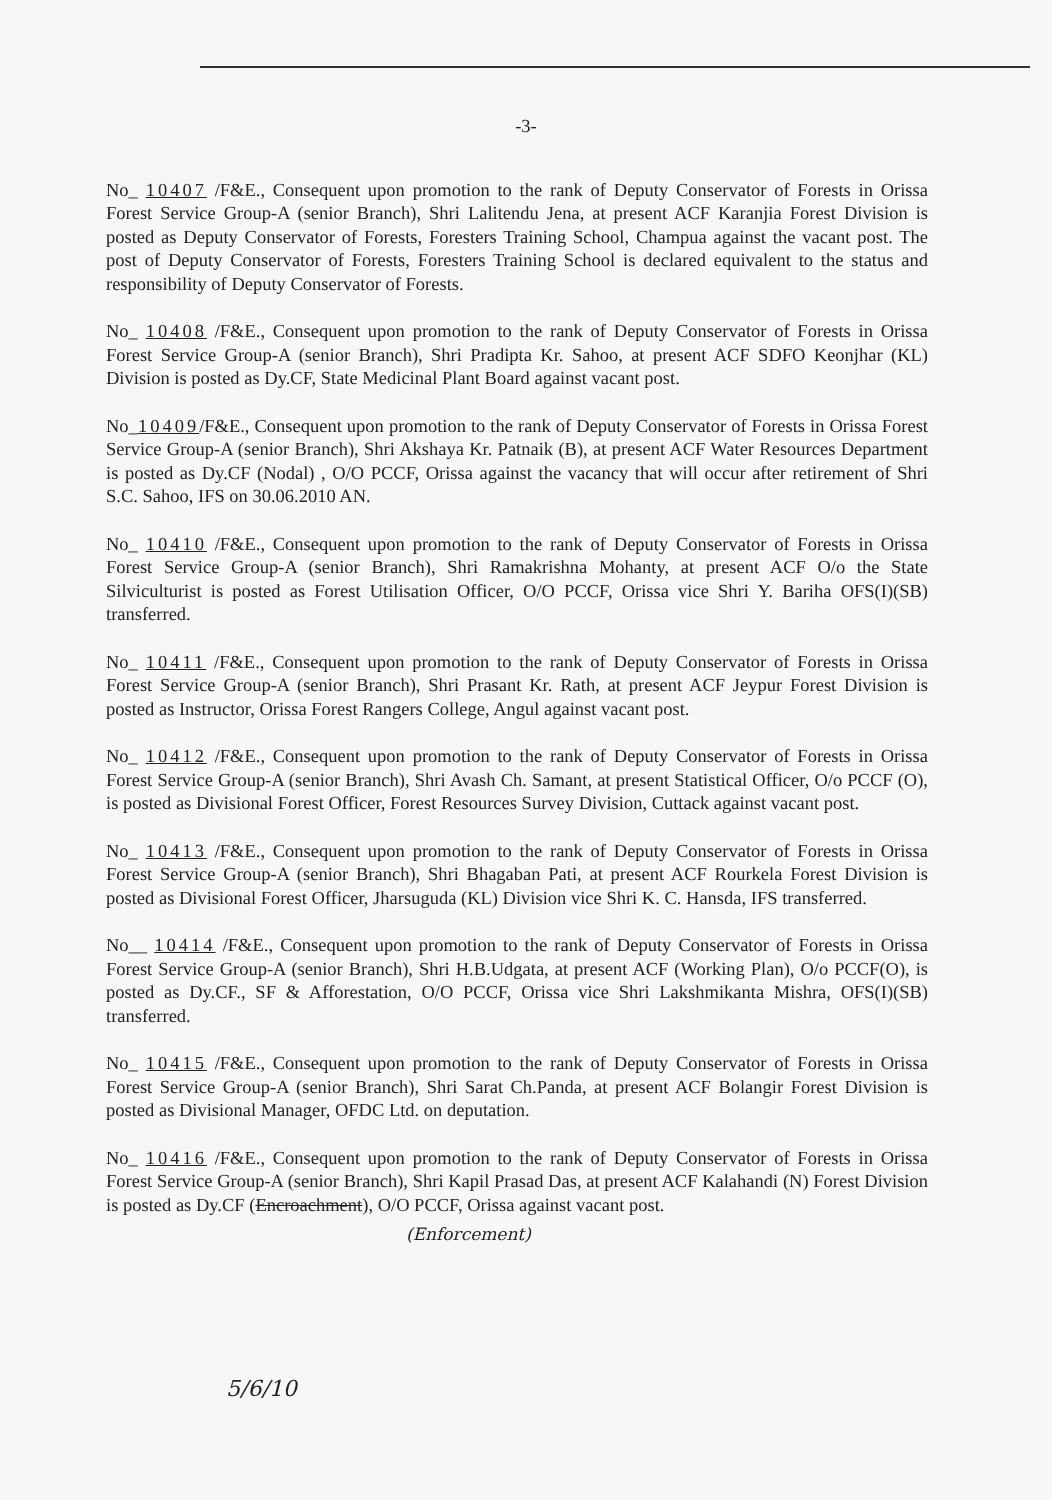-3-
No_ 10407 /F&E., Consequent upon promotion to the rank of Deputy Conservator of Forests in Orissa Forest Service Group-A (senior Branch), Shri Lalitendu Jena, at present ACF Karanjia Forest Division is posted as Deputy Conservator of Forests, Foresters Training School, Champua against the vacant post. The post of Deputy Conservator of Forests, Foresters Training School is declared equivalent to the status and responsibility of Deputy Conservator of Forests.
No_ 10408 /F&E., Consequent upon promotion to the rank of Deputy Conservator of Forests in Orissa Forest Service Group-A (senior Branch), Shri Pradipta Kr. Sahoo, at present ACF SDFO Keonjhar (KL) Division is posted as Dy.CF, State Medicinal Plant Board against vacant post.
No_10409/F&E., Consequent upon promotion to the rank of Deputy Conservator of Forests in Orissa Forest Service Group-A (senior Branch), Shri Akshaya Kr. Patnaik (B), at present ACF Water Resources Department is posted as Dy.CF (Nodal) , O/O PCCF, Orissa against the vacancy that will occur after retirement of Shri S.C. Sahoo, IFS on 30.06.2010 AN.
No_ 10410 /F&E., Consequent upon promotion to the rank of Deputy Conservator of Forests in Orissa Forest Service Group-A (senior Branch), Shri Ramakrishna Mohanty, at present ACF O/o the State Silviculturist is posted as Forest Utilisation Officer, O/O PCCF, Orissa vice Shri Y. Bariha OFS(I)(SB) transferred.
No_ 10411 /F&E., Consequent upon promotion to the rank of Deputy Conservator of Forests in Orissa Forest Service Group-A (senior Branch), Shri Prasant Kr. Rath, at present ACF Jeypur Forest Division is posted as Instructor, Orissa Forest Rangers College, Angul against vacant post.
No_ 10412 /F&E., Consequent upon promotion to the rank of Deputy Conservator of Forests in Orissa Forest Service Group-A (senior Branch), Shri Avash Ch. Samant, at present Statistical Officer, O/o PCCF (O), is posted as Divisional Forest Officer, Forest Resources Survey Division, Cuttack against vacant post.
No_ 10413 /F&E., Consequent upon promotion to the rank of Deputy Conservator of Forests in Orissa Forest Service Group-A (senior Branch), Shri Bhagaban Pati, at present ACF Rourkela Forest Division is posted as Divisional Forest Officer, Jharsuguda (KL) Division vice Shri K. C. Hansda, IFS transferred.
No__ 10414 /F&E., Consequent upon promotion to the rank of Deputy Conservator of Forests in Orissa Forest Service Group-A (senior Branch), Shri H.B.Udgata, at present ACF (Working Plan), O/o PCCF(O), is posted as Dy.CF., SF & Afforestation, O/O PCCF, Orissa vice Shri Lakshmikanta Mishra, OFS(I)(SB) transferred.
No_ 10415 /F&E., Consequent upon promotion to the rank of Deputy Conservator of Forests in Orissa Forest Service Group-A (senior Branch), Shri Sarat Ch.Panda, at present ACF Bolangir Forest Division is posted as Divisional Manager, OFDC Ltd. on deputation.
No_ 10416 /F&E., Consequent upon promotion to the rank of Deputy Conservator of Forests in Orissa Forest Service Group-A (senior Branch), Shri Kapil Prasad Das, at present ACF Kalahandi (N) Forest Division is posted as Dy.CF (Encroachment), O/O PCCF, Orissa against vacant post.
(Enforcement)
5/6/10